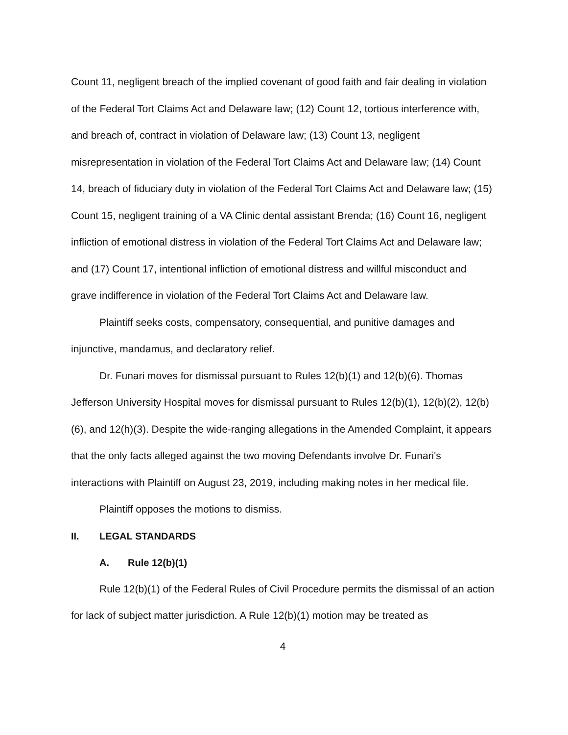Count 11, negligent breach of the implied covenant of good faith and fair dealing in violation of the Federal Tort Claims Act and Delaware law; (12) Count 12, tortious interference with, and breach of, contract in violation of Delaware law; (13) Count 13, negligent misrepresentation in violation of the Federal Tort Claims Act and Delaware law; (14) Count 14, breach of fiduciary duty in violation of the Federal Tort Claims Act and Delaware law; (15) Count 15, negligent training of a VA Clinic dental assistant Brenda; (16) Count 16, negligent infliction of emotional distress in violation of the Federal Tort Claims Act and Delaware law; and (17) Count 17, intentional infliction of emotional distress and willful misconduct and grave indifference in violation of the Federal Tort Claims Act and Delaware law.
Plaintiff seeks costs, compensatory, consequential, and punitive damages and injunctive, mandamus, and declaratory relief.
Dr. Funari moves for dismissal pursuant to Rules 12(b)(1) and 12(b)(6). Thomas Jefferson University Hospital moves for dismissal pursuant to Rules 12(b)(1), 12(b)(2), 12(b)(6), and 12(h)(3). Despite the wide-ranging allegations in the Amended Complaint, it appears that the only facts alleged against the two moving Defendants involve Dr. Funari's interactions with Plaintiff on August 23, 2019, including making notes in her medical file.
Plaintiff opposes the motions to dismiss.
II. LEGAL STANDARDS
A. Rule 12(b)(1)
Rule 12(b)(1) of the Federal Rules of Civil Procedure permits the dismissal of an action for lack of subject matter jurisdiction. A Rule 12(b)(1) motion may be treated as
4